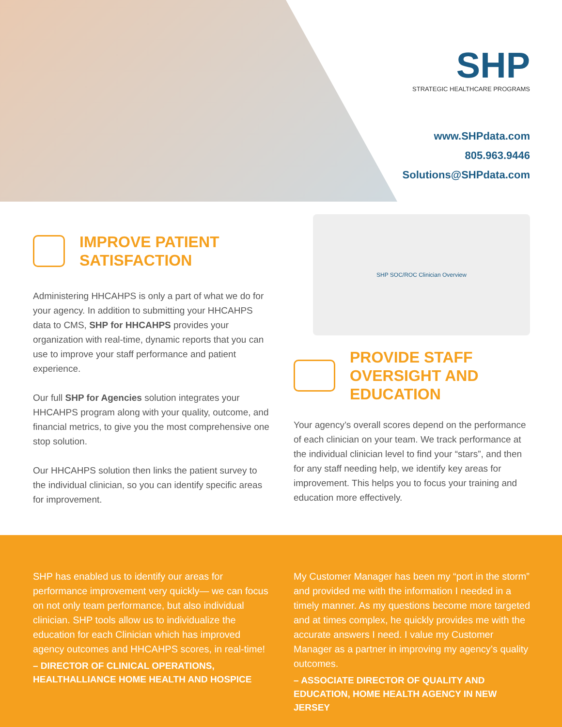SHP
STRATEGIC HEALTHCARE PROGRAMS
www.SHPdata.com
805.963.9446
Solutions@SHPdata.com
IMPROVE PATIENT SATISFACTION
Administering HHCAHPS is only a part of what we do for your agency. In addition to submitting your HHCAHPS data to CMS, SHP for HHCAHPS provides your organization with real-time, dynamic reports that you can use to improve your staff performance and patient experience.
Our full SHP for Agencies solution integrates your HHCAHPS program along with your quality, outcome, and financial metrics, to give you the most comprehensive one stop solution.
Our HHCAHPS solution then links the patient survey to the individual clinician, so you can identify specific areas for improvement.
SHP SOC/ROC Clinician Overview
PROVIDE STAFF OVERSIGHT AND EDUCATION
Your agency’s overall scores depend on the performance of each clinician on your team. We track performance at the individual clinician level to find your “stars”, and then for any staff needing help, we identify key areas for improvement. This helps you to focus your training and education more effectively.
SHP has enabled us to identify our areas for performance improvement very quickly— we can focus on not only team performance, but also individual clinician. SHP tools allow us to individualize the education for each Clinician which has improved agency outcomes and HHCAHPS scores, in real-time!
– DIRECTOR OF CLINICAL OPERATIONS, HEALTHALLIANCE HOME HEALTH AND HOSPICE
My Customer Manager has been my “port in the storm” and provided me with the information I needed in a timely manner. As my questions become more targeted and at times complex, he quickly provides me with the accurate answers I need. I value my Customer Manager as a partner in improving my agency’s quality outcomes.
– ASSOCIATE DIRECTOR OF QUALITY AND EDUCATION, HOME HEALTH AGENCY IN NEW JERSEY